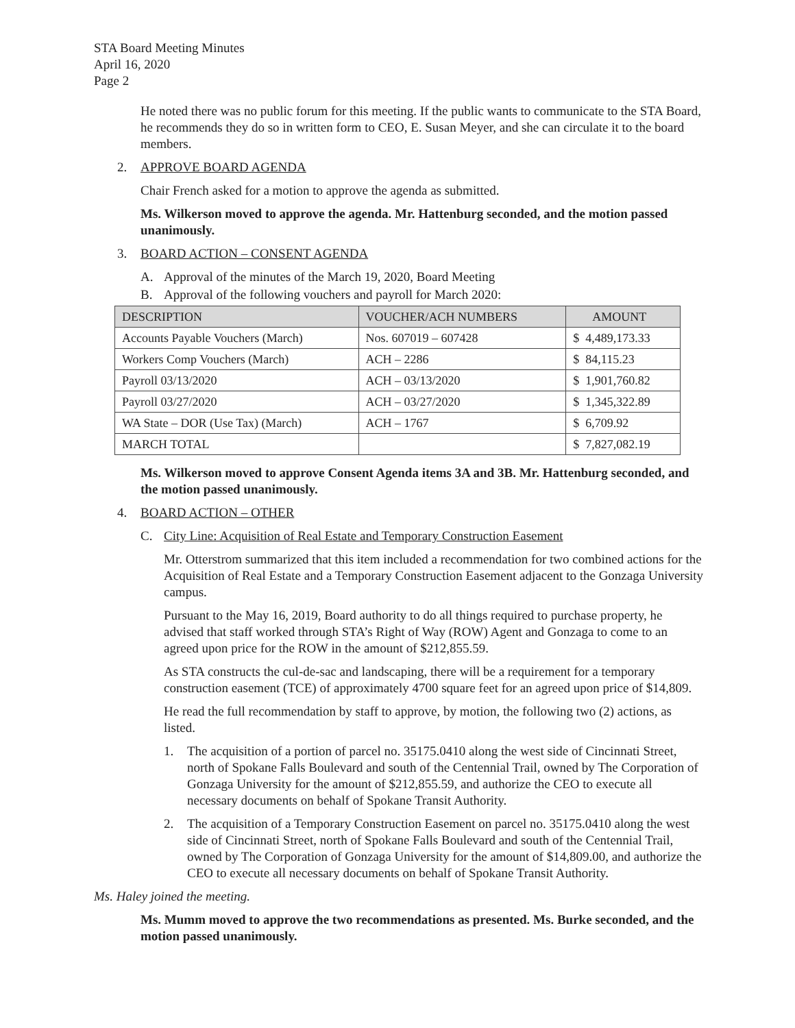STA Board Meeting Minutes
April 16, 2020
Page 2
He noted there was no public forum for this meeting. If the public wants to communicate to the STA Board, he recommends they do so in written form to CEO, E. Susan Meyer, and she can circulate it to the board members.
2. APPROVE BOARD AGENDA
Chair French asked for a motion to approve the agenda as submitted.
Ms. Wilkerson moved to approve the agenda. Mr. Hattenburg seconded, and the motion passed unanimously.
3. BOARD ACTION – CONSENT AGENDA
A. Approval of the minutes of the March 19, 2020, Board Meeting
B. Approval of the following vouchers and payroll for March 2020:
| DESCRIPTION | VOUCHER/ACH NUMBERS | AMOUNT |
| --- | --- | --- |
| Accounts Payable Vouchers (March) | Nos. 607019 – 607428 | $ 4,489,173.33 |
| Workers Comp Vouchers (March) | ACH – 2286 | $ 84,115.23 |
| Payroll 03/13/2020 | ACH – 03/13/2020 | $ 1,901,760.82 |
| Payroll 03/27/2020 | ACH – 03/27/2020 | $ 1,345,322.89 |
| WA State – DOR (Use Tax) (March) | ACH – 1767 | $ 6,709.92 |
| MARCH TOTAL | | $ 7,827,082.19 |
Ms. Wilkerson moved to approve Consent Agenda items 3A and 3B. Mr. Hattenburg seconded, and the motion passed unanimously.
4. BOARD ACTION – OTHER
C. City Line: Acquisition of Real Estate and Temporary Construction Easement
Mr. Otterstrom summarized that this item included a recommendation for two combined actions for the Acquisition of Real Estate and a Temporary Construction Easement adjacent to the Gonzaga University campus.
Pursuant to the May 16, 2019, Board authority to do all things required to purchase property, he advised that staff worked through STA’s Right of Way (ROW) Agent and Gonzaga to come to an agreed upon price for the ROW in the amount of $212,855.59.
As STA constructs the cul-de-sac and landscaping, there will be a requirement for a temporary construction easement (TCE) of approximately 4700 square feet for an agreed upon price of $14,809.
He read the full recommendation by staff to approve, by motion, the following two (2) actions, as listed.
1. The acquisition of a portion of parcel no. 35175.0410 along the west side of Cincinnati Street, north of Spokane Falls Boulevard and south of the Centennial Trail, owned by The Corporation of Gonzaga University for the amount of $212,855.59, and authorize the CEO to execute all necessary documents on behalf of Spokane Transit Authority.
2. The acquisition of a Temporary Construction Easement on parcel no. 35175.0410 along the west side of Cincinnati Street, north of Spokane Falls Boulevard and south of the Centennial Trail, owned by The Corporation of Gonzaga University for the amount of $14,809.00, and authorize the CEO to execute all necessary documents on behalf of Spokane Transit Authority.
Ms. Haley joined the meeting.
Ms. Mumm moved to approve the two recommendations as presented. Ms. Burke seconded, and the motion passed unanimously.